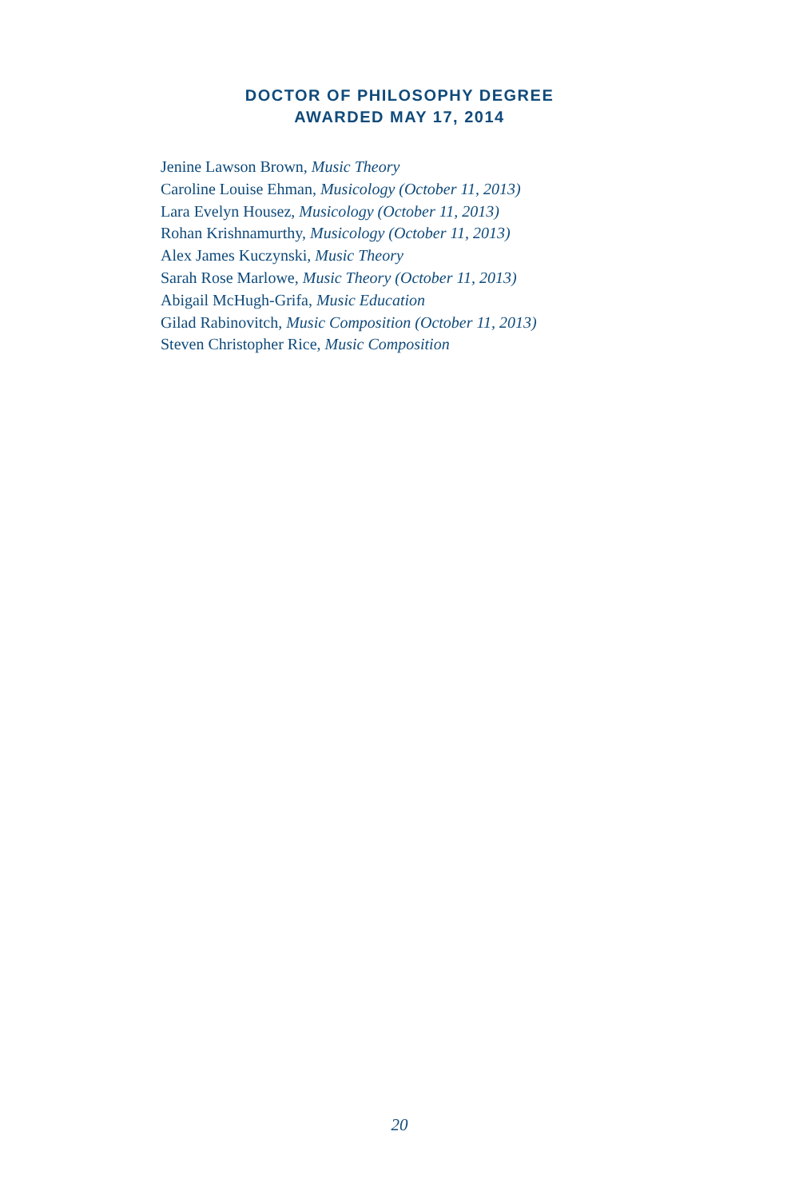DOCTOR OF PHILOSOPHY DEGREE
AWARDED MAY 17, 2014
Jenine Lawson Brown, Music Theory
Caroline Louise Ehman, Musicology (October 11, 2013)
Lara Evelyn Housez, Musicology (October 11, 2013)
Rohan Krishnamurthy, Musicology (October 11, 2013)
Alex James Kuczynski, Music Theory
Sarah Rose Marlowe, Music Theory (October 11, 2013)
Abigail McHugh-Grifa, Music Education
Gilad Rabinovitch, Music Composition (October 11, 2013)
Steven Christopher Rice, Music Composition
20